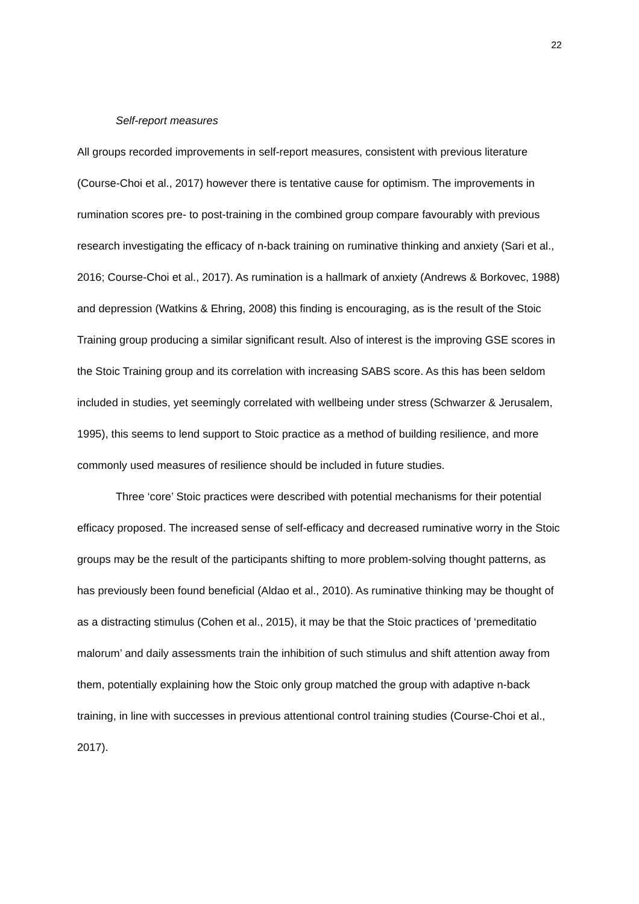22
Self-report measures
All groups recorded improvements in self-report measures, consistent with previous literature (Course-Choi et al., 2017) however there is tentative cause for optimism. The improvements in rumination scores pre- to post-training in the combined group compare favourably with previous research investigating the efficacy of n-back training on ruminative thinking and anxiety (Sari et al., 2016; Course-Choi et al., 2017). As rumination is a hallmark of anxiety (Andrews & Borkovec, 1988) and depression (Watkins & Ehring, 2008) this finding is encouraging, as is the result of the Stoic Training group producing a similar significant result. Also of interest is the improving GSE scores in the Stoic Training group and its correlation with increasing SABS score. As this has been seldom included in studies, yet seemingly correlated with wellbeing under stress (Schwarzer & Jerusalem, 1995), this seems to lend support to Stoic practice as a method of building resilience, and more commonly used measures of resilience should be included in future studies.
Three ‘core’ Stoic practices were described with potential mechanisms for their potential efficacy proposed. The increased sense of self-efficacy and decreased ruminative worry in the Stoic groups may be the result of the participants shifting to more problem-solving thought patterns, as has previously been found beneficial (Aldao et al., 2010). As ruminative thinking may be thought of as a distracting stimulus (Cohen et al., 2015), it may be that the Stoic practices of ‘premeditatio malorum’ and daily assessments train the inhibition of such stimulus and shift attention away from them, potentially explaining how the Stoic only group matched the group with adaptive n-back training, in line with successes in previous attentional control training studies (Course-Choi et al., 2017).